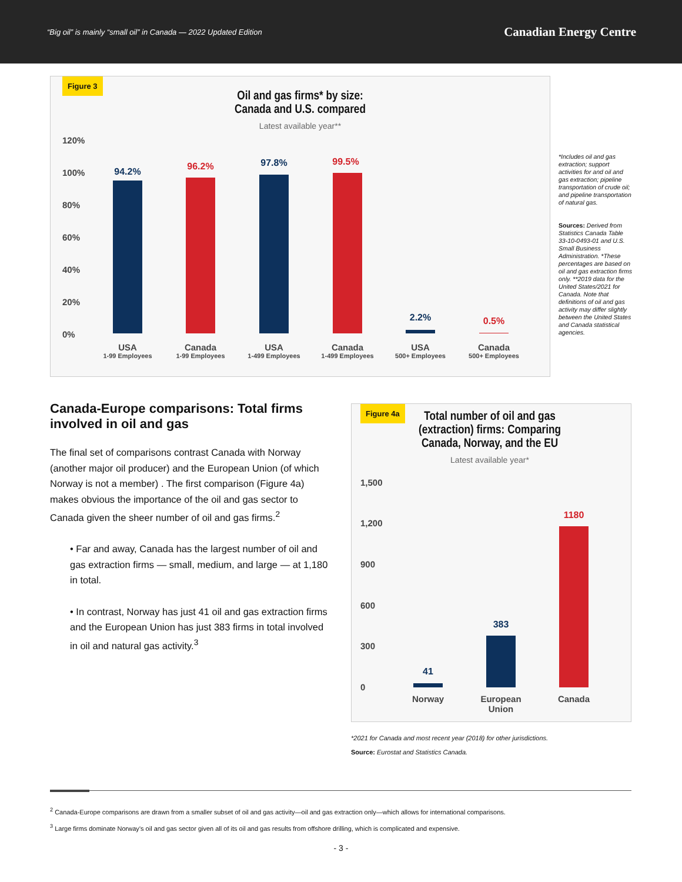“Big oil” is mainly “small oil” in Canada — 2022 Updated Edition Canadian Energy Centre
Figure 3
Oil and gas firms* by size:
Canada and U.S. compared
Latest available year**
120%
100%
80%
60%
40%
20%
0%
94.2% 96.2% 97.8% 99.5%
2.2% 0.5%
USA
1-99 Employees
Canada
1-99 Employees
USA
1-499 Employees
Canada
1-499 Employees
USA
500+ Employees
Canada
500+ Employees
*Includes oil and gas extraction; support activities for and oil and gas extraction; pipeline transportation of crude oil; and pipeline transportation of natural gas.
Sources: Derived from Statistics Canada Table 33-10-0493-01 and U.S. Small Business Administration. *These percentages are based on oil and gas extraction firms only. **2019 data for the United States/2021 for Canada. Note that definitions of oil and gas activity may differ slightly between the United States and Canada statistical agencies.
Canada-Europe comparisons: Total firms involved in oil and gas
The final set of comparisons contrast Canada with Norway (another major oil producer) and the European Union (of which Norway is not a member) . The first comparison (Figure 4a) makes obvious the importance of the oil and gas sector to Canada given the sheer number of oil and gas firms.<sup>2</sup>
• Far and away, Canada has the largest number of oil and gas extraction firms — small, medium, and large — at 1,180 in total.
• In contrast, Norway has just 41 oil and gas extraction firms and the European Union has just 383 firms in total involved in oil and natural gas activity.<sup>3</sup>
Figure 4a
Total number of oil and gas (extraction) firms: Comparing Canada, Norway, and the EU
Latest available year*
1,500
1,200
900
600
300
0
41
383
1180
Norway
European Union
Canada
*2021 for Canada and most recent year (2018) for other jurisdictions.
Source: Eurostat and Statistics Canada.
<sup>2</sup> Canada-Europe comparisons are drawn from a smaller subset of oil and gas activity—oil and gas extraction only—which allows for international comparisons.
<sup>3</sup> Large firms dominate Norway’s oil and gas sector given all of its oil and gas results from offshore drilling, which is complicated and expensive.
- 3 -